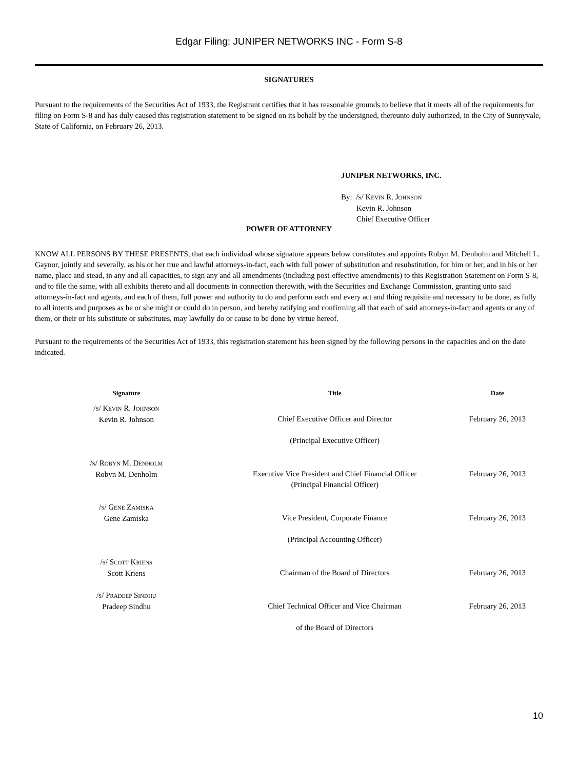Edgar Filing: JUNIPER NETWORKS INC - Form S-8
SIGNATURES
Pursuant to the requirements of the Securities Act of 1933, the Registrant certifies that it has reasonable grounds to believe that it meets all of the requirements for filing on Form S-8 and has duly caused this registration statement to be signed on its behalf by the undersigned, thereunto duly authorized, in the City of Sunnyvale, State of California, on February 26, 2013.
JUNIPER NETWORKS, INC.
By: /S/ KEVIN R. JOHNSON
Kevin R. Johnson
Chief Executive Officer
POWER OF ATTORNEY
KNOW ALL PERSONS BY THESE PRESENTS, that each individual whose signature appears below constitutes and appoints Robyn M. Denholm and Mitchell L. Gaynor, jointly and severally, as his or her true and lawful attorneys-in-fact, each with full power of substitution and resubstitution, for him or her, and in his or her name, place and stead, in any and all capacities, to sign any and all amendments (including post-effective amendments) to this Registration Statement on Form S-8, and to file the same, with all exhibits thereto and all documents in connection therewith, with the Securities and Exchange Commission, granting unto said attorneys-in-fact and agents, and each of them, full power and authority to do and perform each and every act and thing requisite and necessary to be done, as fully to all intents and purposes as he or she might or could do in person, and hereby ratifying and confirming all that each of said attorneys-in-fact and agents or any of them, or their or his substitute or substitutes, may lawfully do or cause to be done by virtue hereof.
Pursuant to the requirements of the Securities Act of 1933, this registration statement has been signed by the following persons in the capacities and on the date indicated.
| Signature | Title | Date |
| --- | --- | --- |
| / S / K EVIN R. J OHNSON Kevin R. Johnson | Chief Executive Officer and Director (Principal Executive Officer) | February 26, 2013 |
| / S / R OBYN M. D ENHOLM Robyn M. Denholm | Executive Vice President and Chief Financial Officer (Principal Financial Officer) | February 26, 2013 |
| / S / G ENE Z AMISKA Gene Zamiska | Vice President, Corporate Finance (Principal Accounting Officer) | February 26, 2013 |
| / S / S COTT K RIENS Scott Kriens | Chairman of the Board of Directors | February 26, 2013 |
| / S / P RADEEP S INDHU Pradeep Sindhu | Chief Technical Officer and Vice Chairman of the Board of Directors | February 26, 2013 |
10